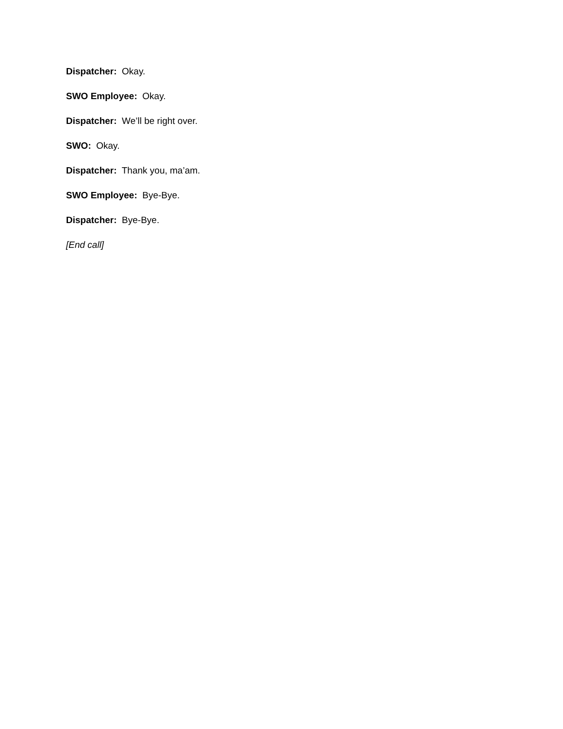Dispatcher: Okay.
SWO Employee: Okay.
Dispatcher: We’ll be right over.
SWO: Okay.
Dispatcher: Thank you, ma’am.
SWO Employee: Bye-Bye.
Dispatcher: Bye-Bye.
[End call]